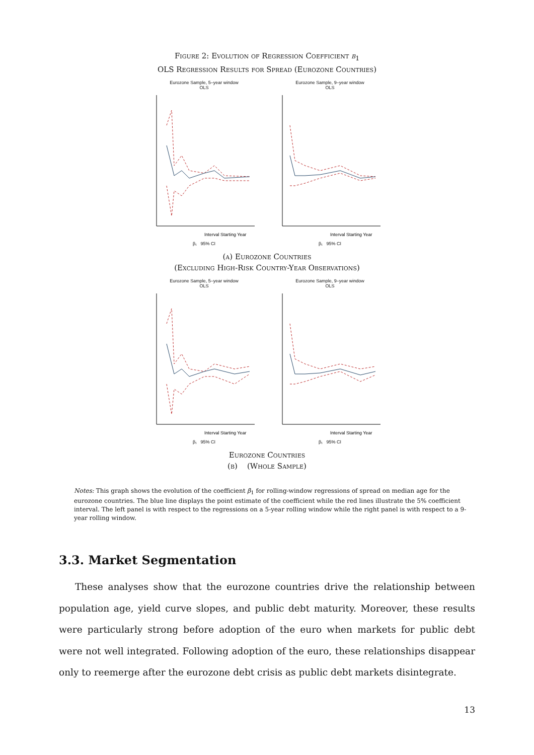Figure 2: Evolution of Regression Coefficient β<sub>1</sub>
OLS Regression Results for Spread (Eurozone Countries)
Eurozone Sample, 5–year window
OLS
Interval Starting Year
β₁ 95% CI
Eurozone Sample, 9–year window
OLS
Interval Starting Year
β₁ 95% CI
(a) Eurozone Countries
(Excluding High-Risk Country-Year Observations)
Eurozone Sample, 5–year window
OLS
Interval Starting Year
β₁ 95% CI
Eurozone Sample, 9–year window
OLS
Interval Starting Year
β₁ 95% CI
Eurozone Countries
(b) (Whole Sample)
Notes: This graph shows the evolution of the coefficient β<sub>1</sub> for rolling-window regressions of spread on median age for the eurozone countries. The blue line displays the point estimate of the coefficient while the red lines illustrate the 5% coefficient interval. The left panel is with respect to the regressions on a 5-year rolling window while the right panel is with respect to a 9-year rolling window.
3.3. Market Segmentation
These analyses show that the eurozone countries drive the relationship between population age, yield curve slopes, and public debt maturity. Moreover, these results were particularly strong before adoption of the euro when markets for public debt were not well integrated. Following adoption of the euro, these relationships disappear only to reemerge after the eurozone debt crisis as public debt markets disintegrate.
13